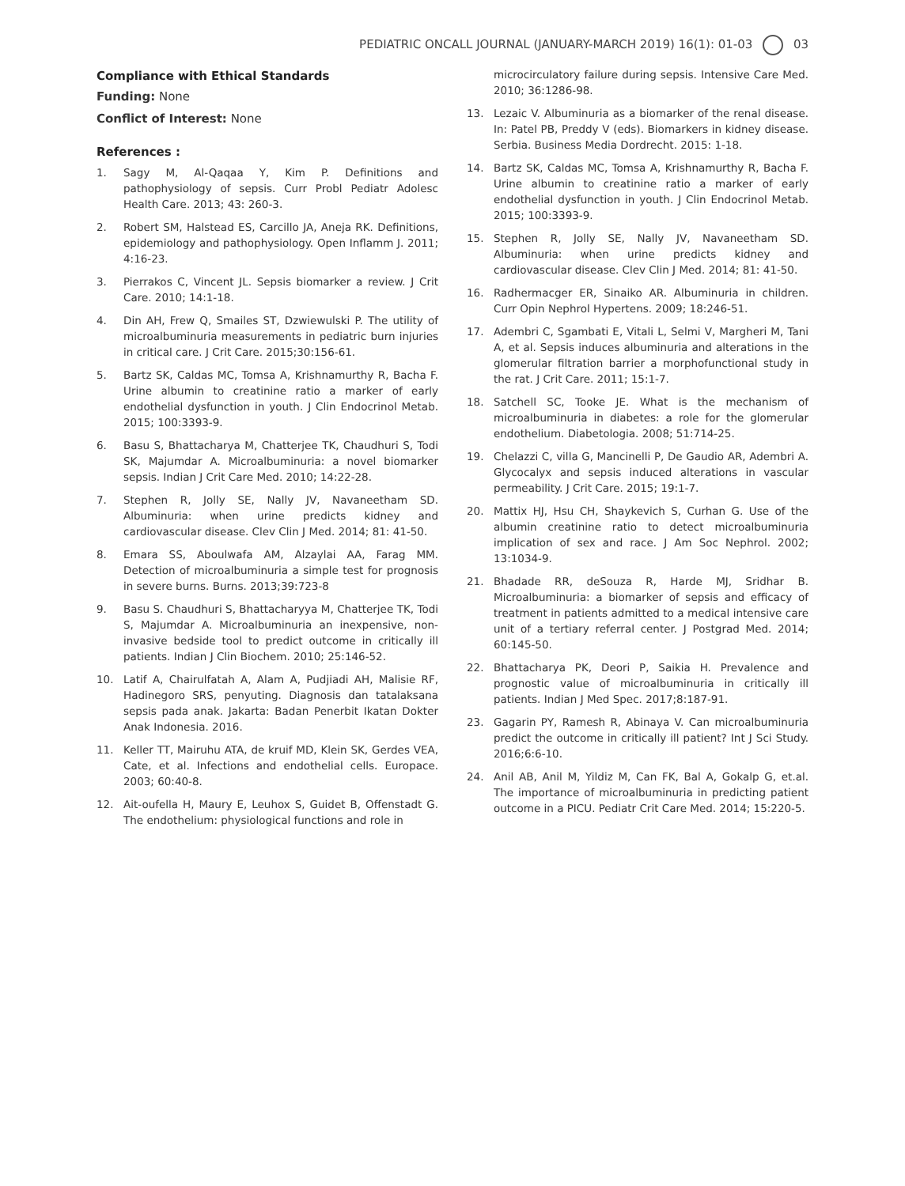PEDIATRIC ONCALL JOURNAL (JANUARY-MARCH 2019) 16(1): 01-03 03
Compliance with Ethical Standards
Funding: None
Conflict of Interest: None
References :
1. Sagy M, Al-Qaqaa Y, Kim P. Definitions and pathophysiology of sepsis. Curr Probl Pediatr Adolesc Health Care. 2013; 43: 260-3.
2. Robert SM, Halstead ES, Carcillo JA, Aneja RK. Definitions, epidemiology and pathophysiology. Open Inflamm J. 2011; 4:16-23.
3. Pierrakos C, Vincent JL. Sepsis biomarker a review. J Crit Care. 2010; 14:1-18.
4. Din AH, Frew Q, Smailes ST, Dzwiewulski P. The utility of microalbuminuria measurements in pediatric burn injuries in critical care. J Crit Care. 2015;30:156-61.
5. Bartz SK, Caldas MC, Tomsa A, Krishnamurthy R, Bacha F. Urine albumin to creatinine ratio a marker of early endothelial dysfunction in youth. J Clin Endocrinol Metab. 2015; 100:3393-9.
6. Basu S, Bhattacharya M, Chatterjee TK, Chaudhuri S, Todi SK, Majumdar A. Microalbuminuria: a novel biomarker sepsis. Indian J Crit Care Med. 2010; 14:22-28.
7. Stephen R, Jolly SE, Nally JV, Navaneetham SD. Albuminuria: when urine predicts kidney and cardiovascular disease. Clev Clin J Med. 2014; 81: 41-50.
8. Emara SS, Aboulwafa AM, Alzaylai AA, Farag MM. Detection of microalbuminuria a simple test for prognosis in severe burns. Burns. 2013;39:723-8
9. Basu S. Chaudhuri S, Bhattacharyya M, Chatterjee TK, Todi S, Majumdar A. Microalbuminuria an inexpensive, non-invasive bedside tool to predict outcome in critically ill patients. Indian J Clin Biochem. 2010; 25:146-52.
10. Latif A, Chairulfatah A, Alam A, Pudjiadi AH, Malisie RF, Hadinegoro SRS, penyuting. Diagnosis dan tatalaksana sepsis pada anak. Jakarta: Badan Penerbit Ikatan Dokter Anak Indonesia. 2016.
11. Keller TT, Mairuhu ATA, de kruif MD, Klein SK, Gerdes VEA, Cate, et al. Infections and endothelial cells. Europace. 2003; 60:40-8.
12. Ait-oufella H, Maury E, Leuhox S, Guidet B, Offenstadt G. The endothelium: physiological functions and role in
microcirculatory failure during sepsis. Intensive Care Med. 2010; 36:1286-98.
13. Lezaic V. Albuminuria as a biomarker of the renal disease. In: Patel PB, Preddy V (eds). Biomarkers in kidney disease. Serbia. Business Media Dordrecht. 2015: 1-18.
14. Bartz SK, Caldas MC, Tomsa A, Krishnamurthy R, Bacha F. Urine albumin to creatinine ratio a marker of early endothelial dysfunction in youth. J Clin Endocrinol Metab. 2015; 100:3393-9.
15. Stephen R, Jolly SE, Nally JV, Navaneetham SD. Albuminuria: when urine predicts kidney and cardiovascular disease. Clev Clin J Med. 2014; 81: 41-50.
16. Radhermacger ER, Sinaiko AR. Albuminuria in children. Curr Opin Nephrol Hypertens. 2009; 18:246-51.
17. Adembri C, Sgambati E, Vitali L, Selmi V, Margheri M, Tani A, et al. Sepsis induces albuminuria and alterations in the glomerular filtration barrier a morphofunctional study in the rat. J Crit Care. 2011; 15:1-7.
18. Satchell SC, Tooke JE. What is the mechanism of microalbuminuria in diabetes: a role for the glomerular endothelium. Diabetologia. 2008; 51:714-25.
19. Chelazzi C, villa G, Mancinelli P, De Gaudio AR, Adembri A. Glycocalyx and sepsis induced alterations in vascular permeability. J Crit Care. 2015; 19:1-7.
20. Mattix HJ, Hsu CH, Shaykevich S, Curhan G. Use of the albumin creatinine ratio to detect microalbuminuria implication of sex and race. J Am Soc Nephrol. 2002; 13:1034-9.
21. Bhadade RR, deSouza R, Harde MJ, Sridhar B. Microalbuminuria: a biomarker of sepsis and efficacy of treatment in patients admitted to a medical intensive care unit of a tertiary referral center. J Postgrad Med. 2014; 60:145-50.
22. Bhattacharya PK, Deori P, Saikia H. Prevalence and prognostic value of microalbuminuria in critically ill patients. Indian J Med Spec. 2017;8:187-91.
23. Gagarin PY, Ramesh R, Abinaya V. Can microalbuminuria predict the outcome in critically ill patient? Int J Sci Study. 2016;6:6-10.
24. Anil AB, Anil M, Yildiz M, Can FK, Bal A, Gokalp G, et.al. The importance of microalbuminuria in predicting patient outcome in a PICU. Pediatr Crit Care Med. 2014; 15:220-5.